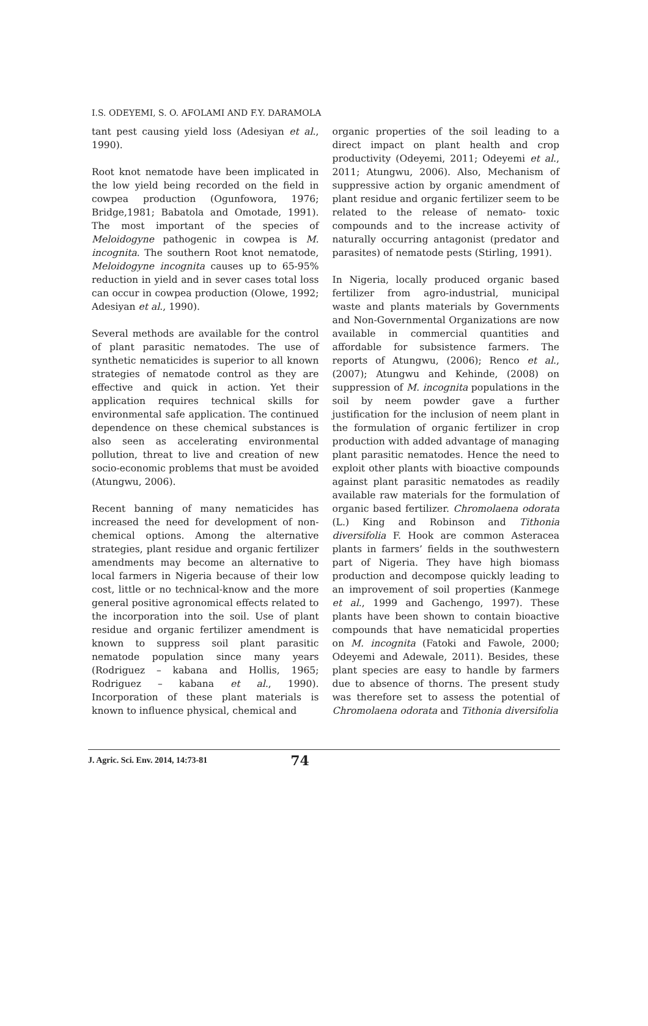I.S. ODEYEMI, S. O. AFOLAMI AND F.Y. DARAMOLA
tant pest causing yield loss (Adesiyan et al., 1990).
Root knot nematode have been implicated in the low yield being recorded on the field in cowpea production (Ogunfowora, 1976; Bridge,1981; Babatola and Omotade, 1991). The most important of the species of Meloidogyne pathogenic in cowpea is M. incognita. The southern Root knot nematode, Meloidogyne incognita causes up to 65-95% reduction in yield and in sever cases total loss can occur in cowpea production (Olowe, 1992; Adesiyan et al., 1990).
Several methods are available for the control of plant parasitic nematodes. The use of synthetic nematicides is superior to all known strategies of nematode control as they are effective and quick in action. Yet their application requires technical skills for environmental safe application. The continued dependence on these chemical substances is also seen as accelerating environmental pollution, threat to live and creation of new socio-economic problems that must be avoided (Atungwu, 2006).
Recent banning of many nematicides has increased the need for development of non-chemical options. Among the alternative strategies, plant residue and organic fertilizer amendments may become an alternative to local farmers in Nigeria because of their low cost, little or no technical-know and the more general positive agronomical effects related to the incorporation into the soil. Use of plant residue and organic fertilizer amendment is known to suppress soil plant parasitic nematode population since many years (Rodriguez – kabana and Hollis, 1965; Rodriguez – kabana et al., 1990). Incorporation of these plant materials is known to influence physical, chemical and
organic properties of the soil leading to a direct impact on plant health and crop productivity (Odeyemi, 2011; Odeyemi et al., 2011; Atungwu, 2006). Also, Mechanism of suppressive action by organic amendment of plant residue and organic fertilizer seem to be related to the release of nemato- toxic compounds and to the increase activity of naturally occurring antagonist (predator and parasites) of nematode pests (Stirling, 1991).
In Nigeria, locally produced organic based fertilizer from agro-industrial, municipal waste and plants materials by Governments and Non-Governmental Organizations are now available in commercial quantities and affordable for subsistence farmers. The reports of Atungwu, (2006); Renco et al., (2007); Atungwu and Kehinde, (2008) on suppression of M. incognita populations in the soil by neem powder gave a further justification for the inclusion of neem plant in the formulation of organic fertilizer in crop production with added advantage of managing plant parasitic nematodes. Hence the need to exploit other plants with bioactive compounds against plant parasitic nematodes as readily available raw materials for the formulation of organic based fertilizer. Chromolaena odorata (L.) King and Robinson and Tithonia diversifolia F. Hook are common Asteracea plants in farmers’ fields in the southwestern part of Nigeria. They have high biomass production and decompose quickly leading to an improvement of soil properties (Kanmege et al., 1999 and Gachengo, 1997). These plants have been shown to contain bioactive compounds that have nematicidal properties on M. incognita (Fatoki and Fawole, 2000; Odeyemi and Adewale, 2011). Besides, these plant species are easy to handle by farmers due to absence of thorns. The present study was therefore set to assess the potential of Chromolaena odorata and Tithonia diversifolia
J. Agric. Sci. Env. 2014, 14:73-81 74